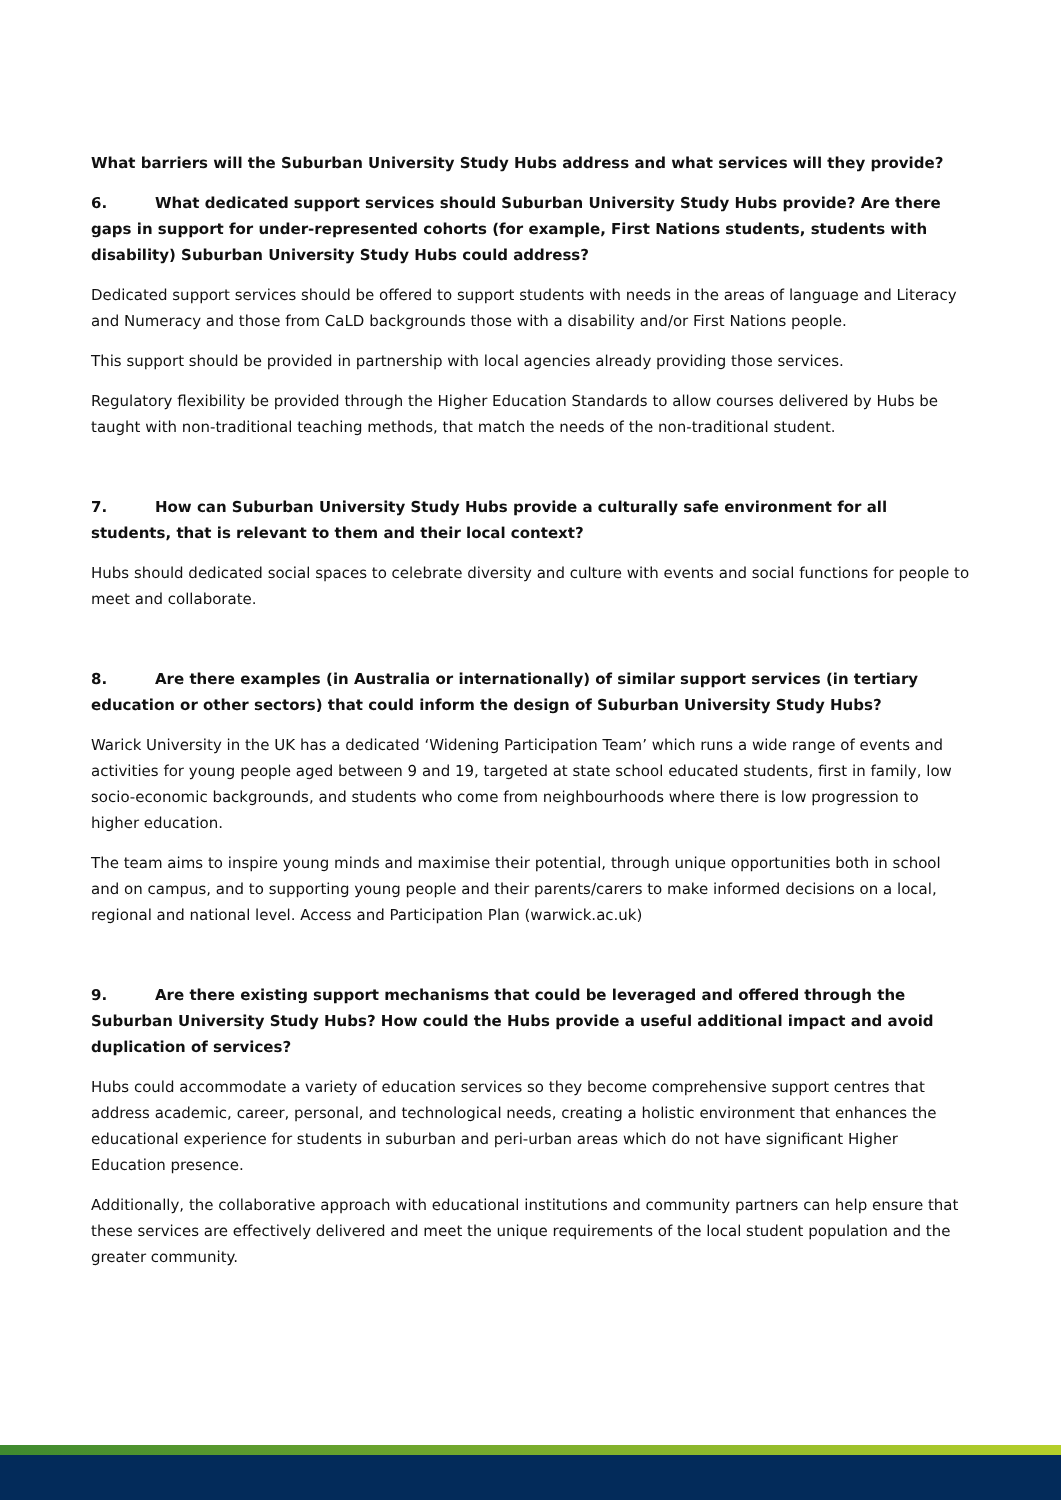What barriers will the Suburban University Study Hubs address and what services will they provide?
6. What dedicated support services should Suburban University Study Hubs provide? Are there gaps in support for under-represented cohorts (for example, First Nations students, students with disability) Suburban University Study Hubs could address?
Dedicated support services should be offered to support students with needs in the areas of language and Literacy and Numeracy and those from CaLD backgrounds those with a disability and/or First Nations people.
This support should be provided in partnership with local agencies already providing those services.
Regulatory flexibility be provided through the Higher Education Standards to allow courses delivered by Hubs be taught with non-traditional teaching methods, that match the needs of the non-traditional student.
7. How can Suburban University Study Hubs provide a culturally safe environment for all students, that is relevant to them and their local context?
Hubs should dedicated social spaces to celebrate diversity and culture with events and social functions for people to meet and collaborate.
8. Are there examples (in Australia or internationally) of similar support services (in tertiary education or other sectors) that could inform the design of Suburban University Study Hubs?
Warick University in the UK has a dedicated ‘Widening Participation Team’ which runs a wide range of events and activities for young people aged between 9 and 19, targeted at state school educated students, first in family, low socio-economic backgrounds, and students who come from neighbourhoods where there is low progression to higher education.
The team aims to inspire young minds and maximise their potential, through unique opportunities both in school and on campus, and to supporting young people and their parents/carers to make informed decisions on a local, regional and national level. Access and Participation Plan (warwick.ac.uk)
9. Are there existing support mechanisms that could be leveraged and offered through the Suburban University Study Hubs? How could the Hubs provide a useful additional impact and avoid duplication of services?
Hubs could accommodate a variety of education services so they become comprehensive support centres that address academic, career, personal, and technological needs, creating a holistic environment that enhances the educational experience for students in suburban and peri-urban areas which do not have significant Higher Education presence.
Additionally, the collaborative approach with educational institutions and community partners can help ensure that these services are effectively delivered and meet the unique requirements of the local student population and the greater community.